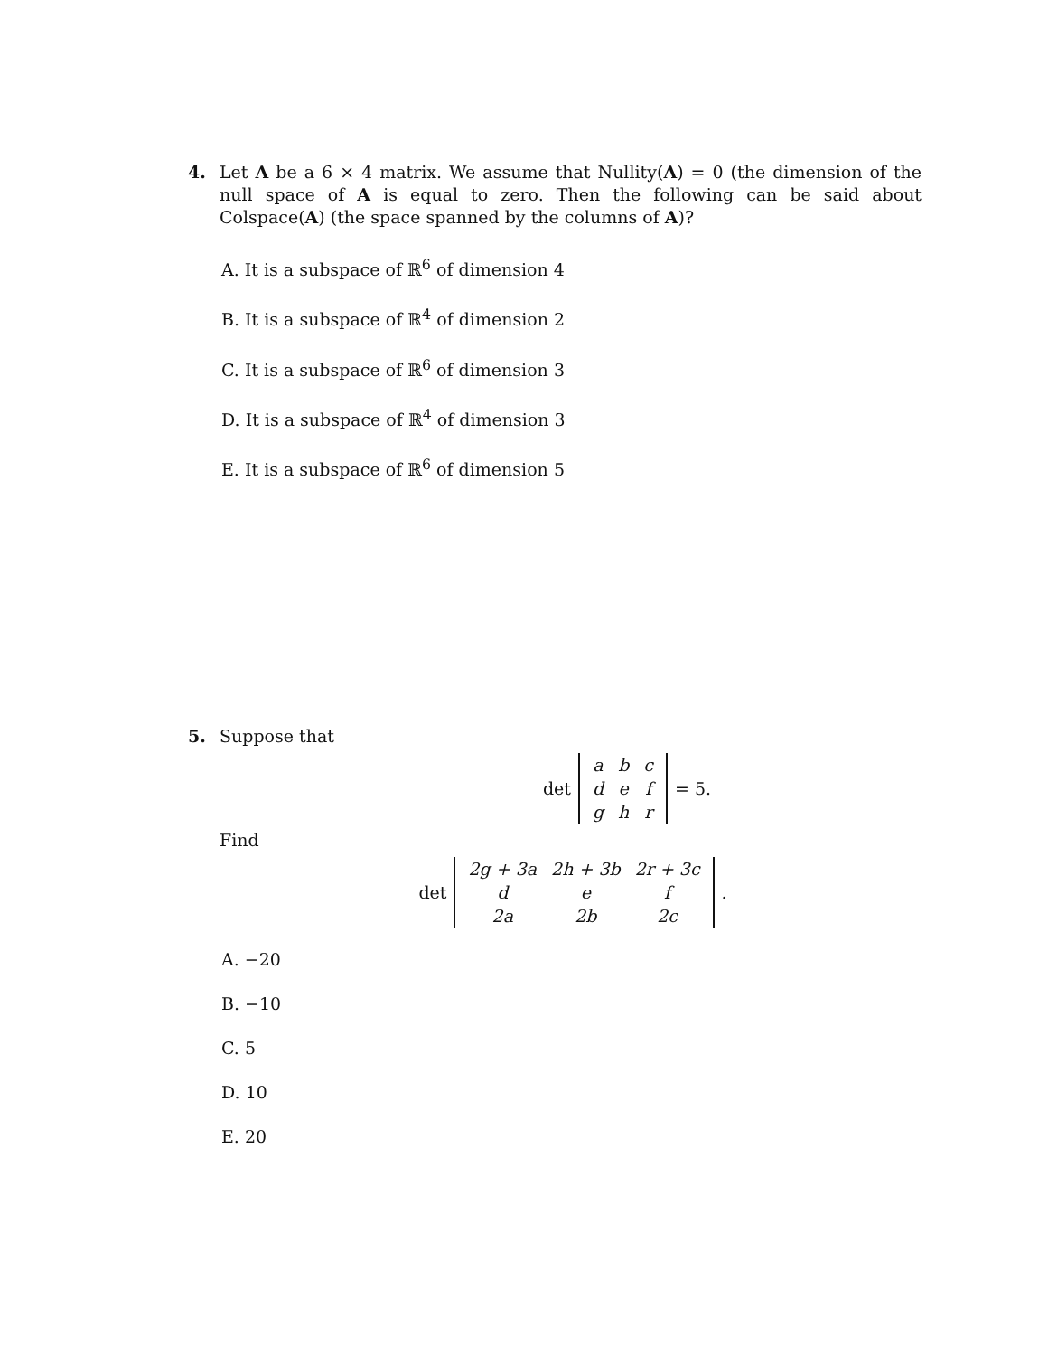4. Let A be a 6 × 4 matrix. We assume that Nullity(A) = 0 (the dimension of the null space of A is equal to zero. Then the following can be said about Colspace(A) (the space spanned by the columns of A)?
A. It is a subspace of ℝ<sup>6</sup> of dimension 4
B. It is a subspace of ℝ<sup>4</sup> of dimension 2
C. It is a subspace of ℝ<sup>6</sup> of dimension 3
D. It is a subspace of ℝ<sup>4</sup> of dimension 3
E. It is a subspace of ℝ<sup>6</sup> of dimension 5
5. Suppose that
det
| a | b | c |
| d | e | f |
| g | h | r |
= 5.
Find
det
| 2g + 3a | 2h + 3b | 2r + 3c |
| d | e | f |
| 2a | 2b | 2c |
.
A. −20
B. −10
C. 5
D. 10
E. 20